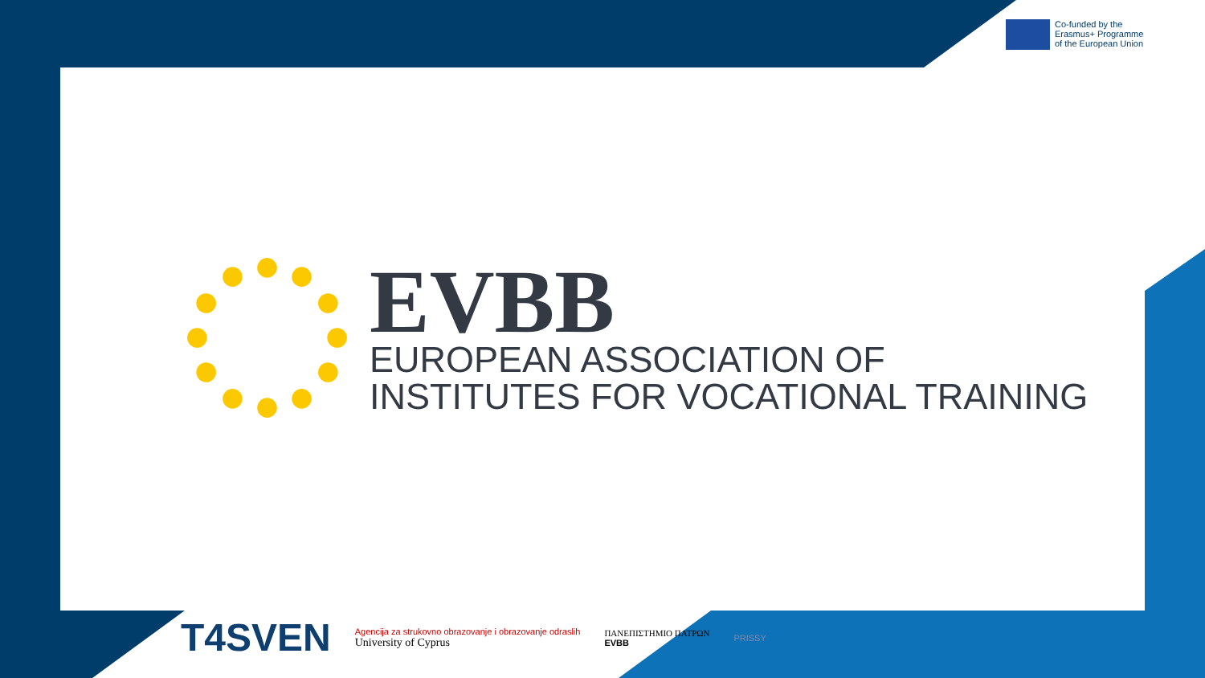Co-funded by the
Erasmus+ Programme
of the European Union
EVBB
EUROPEAN ASSOCIATION OF
INSTITUTES FOR VOCATIONAL TRAINING
T4SVEN
Agencija za strukovno obrazovanje i obrazovanje odraslih
University of Cyprus
ΠΑΝΕΠΙΣΤΗΜΙΟ ΠΑΤΡΩΝ
EVBB
PRISSY